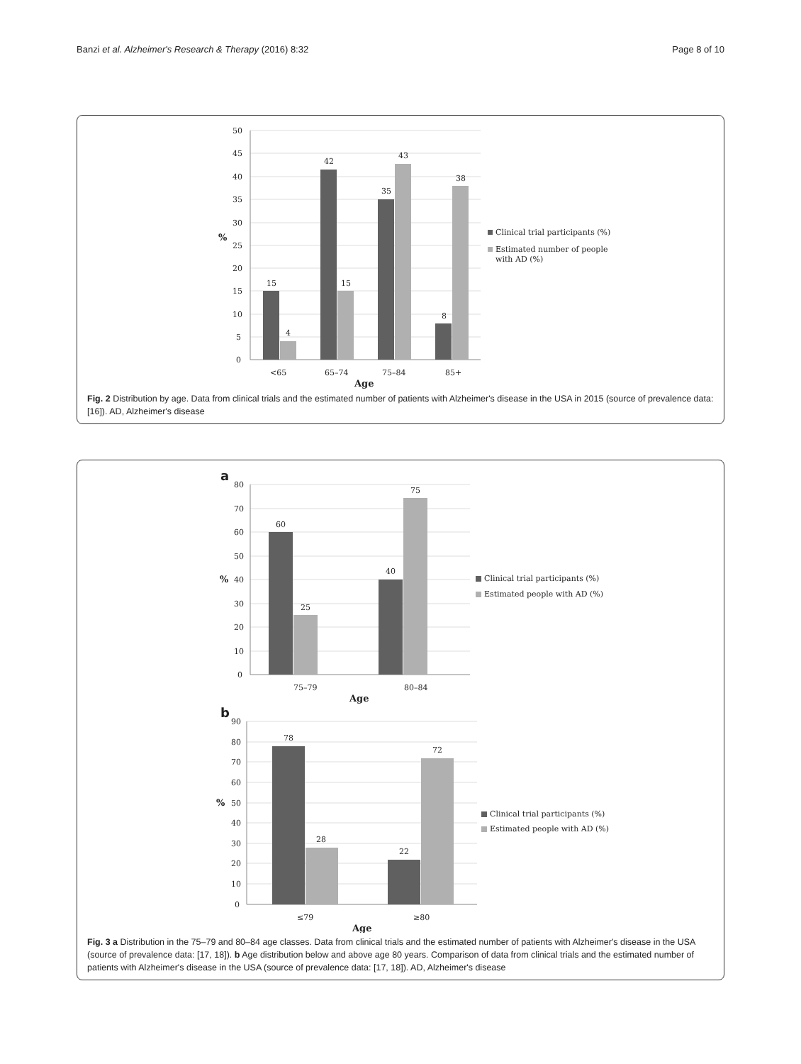Banzi et al. Alzheimer's Research & Therapy (2016) 8:32 Page 8 of 10
50
45
40
35
30
25
20
15
10
5
0
%
15
4
42
15
35
43
8
38
<65
65–74
75–84
85+
Age
Clinical trial participants (%)
Estimated number of people
with AD (%)
Fig. 2 Distribution by age. Data from clinical trials and the estimated number of patients with Alzheimer's disease in the USA in 2015 (source of prevalence data: [16]). AD, Alzheimer's disease
a
80
70
60
50
40
30
20
10
0
%
60
25
40
75
75–79
80–84
Age
Clinical trial participants (%)
Estimated people with AD (%)
b
90
80
70
60
50
40
30
20
10
0
%
78
28
22
72
≤79
≥80
Age
Clinical trial participants (%)
Estimated people with AD (%)
Fig. 3 a Distribution in the 75–79 and 80–84 age classes. Data from clinical trials and the estimated number of patients with Alzheimer's disease in the USA (source of prevalence data: [17, 18]). b Age distribution below and above age 80 years. Comparison of data from clinical trials and the estimated number of patients with Alzheimer's disease in the USA (source of prevalence data: [17, 18]). AD, Alzheimer's disease